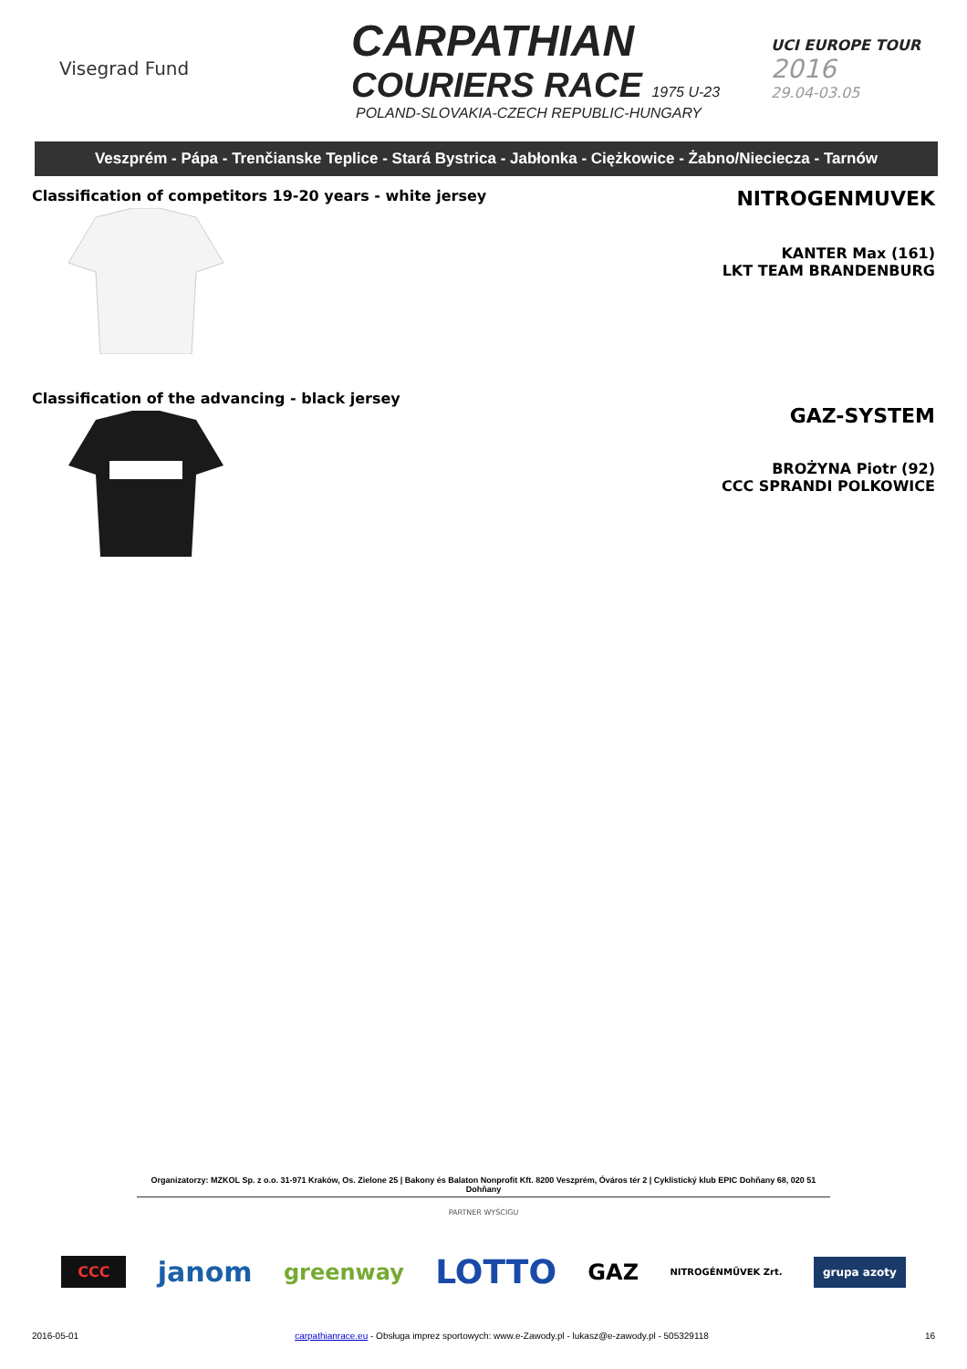Visegrad Fund
CARPATHIAN
COURIERS RACE 1975 U-23
POLAND-SLOVAKIA-CZECH REPUBLIC-HUNGARY
UCI EUROPE TOUR
2016
29.04-03.05
Veszprém - Pápa - Trenčianske Teplice - Stará Bystrica - Jabłonka - Ciężkowice - Żabno/Nieciecza - Tarnów
Classification of competitors 19-20 years - white jersey
NITROGENMUVEK
KANTER Max (161)
LKT TEAM BRANDENBURG
Classification of the advancing - black jersey
GAZ-SYSTEM
BROŻYNA Piotr (92)
CCC SPRANDI POLKOWICE
Organizatorzy: MZKOL Sp. z o.o. 31-971 Kraków, Os. Zielone 25 | Bakony és Balaton Nonprofit Kft. 8200 Veszprém, Óváros tér 2 | Cyklistický klub EPIC Dohňany 68, 020 51 Dohňany
PARTNER WYŚCIGU
CCC janom greenway LOTTO GAZ NITROGÉNMŰVEK Zrt. grupa azoty
2016-05-01 carpathianrace.eu - Obsługa imprez sportowych: www.e-Zawody.pl - lukasz@e-zawody.pl - 505329118 16